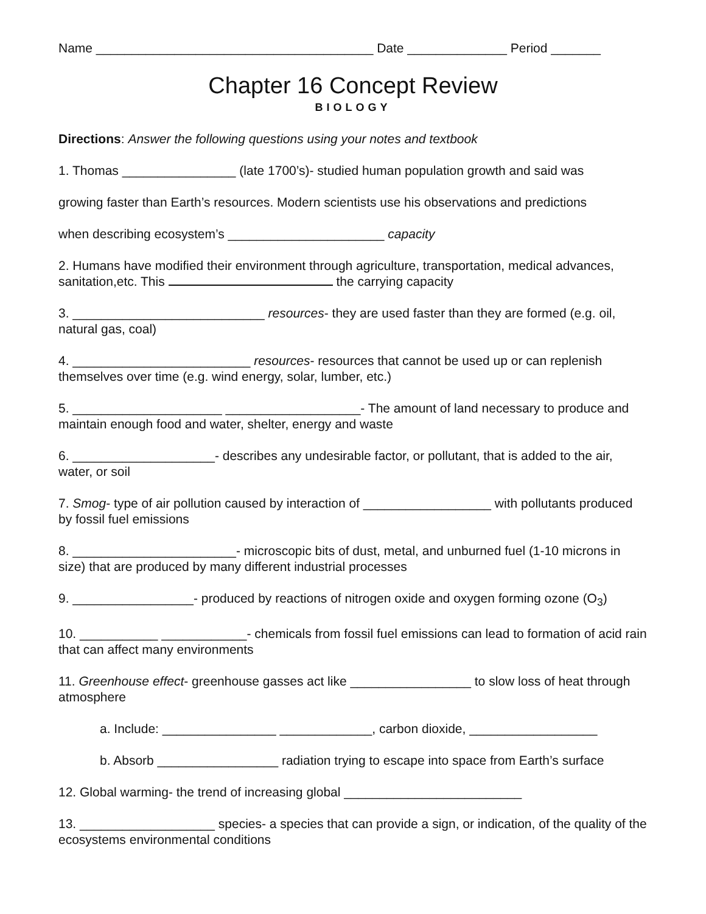Name _______________________________________ Date ______________ Period _______
Chapter 16 Concept Review
BIOLOGY
Directions: Answer the following questions using your notes and textbook
1. Thomas ________________ (late 1700’s)- studied human population growth and said was
growing faster than Earth’s resources. Modern scientists use his observations and predictions
when describing ecosystem’s ______________________ capacity
2. Humans have modified their environment through agriculture, transportation, medical advances, sanitation,etc. This the carrying capacity
3. ___________________________ resources- they are used faster than they are formed (e.g. oil, natural gas, coal)
4. _________________________ resources- resources that cannot be used up or can replenish themselves over time (e.g. wind energy, solar, lumber, etc.)
5. _____________________ ___________________- The amount of land necessary to produce and maintain enough food and water, shelter, energy and waste
6. ____________________- describes any undesirable factor, or pollutant, that is added to the air, water, or soil
7. Smog- type of air pollution caused by interaction of __________________ with pollutants produced by fossil fuel emissions
8. _______________________- microscopic bits of dust, metal, and unburned fuel (1-10 microns in size) that are produced by many different industrial processes
9. _________________- produced by reactions of nitrogen oxide and oxygen forming ozone (O<sub>3</sub>)
10. ___________ ____________- chemicals from fossil fuel emissions can lead to formation of acid rain that can affect many environments
11. Greenhouse effect- greenhouse gasses act like _________________ to slow loss of heat through atmosphere
a. Include: ________________ _____________, carbon dioxide, __________________
b. Absorb _________________ radiation trying to escape into space from Earth’s surface
12. Global warming- the trend of increasing global _________________________
13. ___________________ species- a species that can provide a sign, or indication, of the quality of the ecosystems environmental conditions